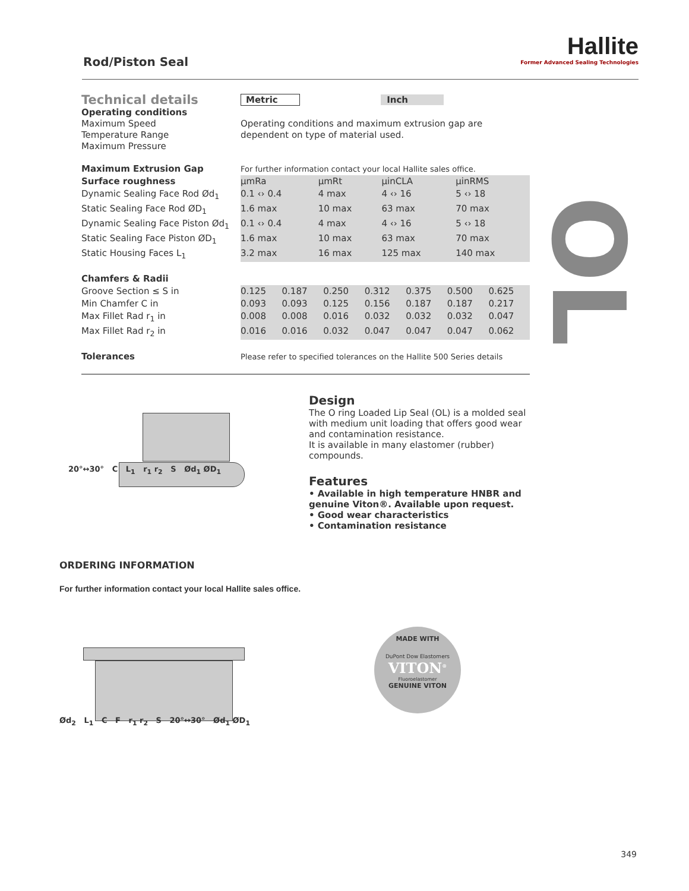Rod/Piston Seal
Hallite
Former Advanced Sealing Technologies
OL
| Technical details | Metric | Inch |
| Operating conditions Maximum Speed Temperature Range Maximum Pressure | Operating conditions and maximum extrusion gap are dependent on type of material used. | |
| Maximum Extrusion Gap | For further information contact your local Hallite sales office. | |
| Surface roughness | μmRa | μmRt | μinCLA | μinRMS |
| Dynamic Sealing Face Rod Ød<sub>1</sub> | 0.1 ‹› 0.4 | 4 max | 4 ‹› 16 | 5 ‹› 18 |
| Static Sealing Face Rod ØD<sub>1</sub> | 1.6 max | 10 max | 63 max | 70 max |
| Dynamic Sealing Face Piston Ød<sub>1</sub> | 0.1 ‹› 0.4 | 4 max | 4 ‹› 16 | 5 ‹› 18 |
| Static Sealing Face Piston ØD<sub>1</sub> | 1.6 max | 10 max | 63 max | 70 max |
| Static Housing Faces L<sub>1</sub> | 3.2 max | 16 max | 125 max | 140 max |
| Chamfers & Radii | | | | | | | |
| Groove Section ≤ S in | 0.125 | 0.187 | 0.250 | 0.312 | 0.375 | 0.500 | 0.625 |
| Min Chamfer C in | 0.093 | 0.093 | 0.125 | 0.156 | 0.187 | 0.187 | 0.217 |
| Max Fillet Rad r<sub>1</sub> in | 0.008 | 0.008 | 0.016 | 0.032 | 0.032 | 0.032 | 0.047 |
| Max Fillet Rad r<sub>2</sub> in | 0.016 | 0.016 | 0.032 | 0.047 | 0.047 | 0.047 | 0.062 |
| Tolerances | Please refer to specified tolerances on the Hallite 500 Series details |
20°↔30° C L<sub>1</sub> r<sub>1</sub> r<sub>2</sub> S Ød<sub>1</sub> ØD<sub>1</sub>
Design
The O ring Loaded Lip Seal (OL) is a molded seal with medium unit loading that offers good wear and contamination resistance.
It is available in many elastomer (rubber) compounds.
Features
• Available in high temperature HNBR and genuine Viton®. Available upon request.
• Good wear characteristics
• Contamination resistance
ORDERING INFORMATION
For further information contact your local Hallite sales office.
Ød<sub>2</sub> L<sub>1</sub> C F r<sub>1</sub> r<sub>2</sub> S 20°↔30° Ød<sub>1</sub> ØD<sub>1</sub>
MADE WITH
DuPont Dow Elastomers
VITON<sup>®</sup>
Fluoroelastomer
GENUINE VITON
349